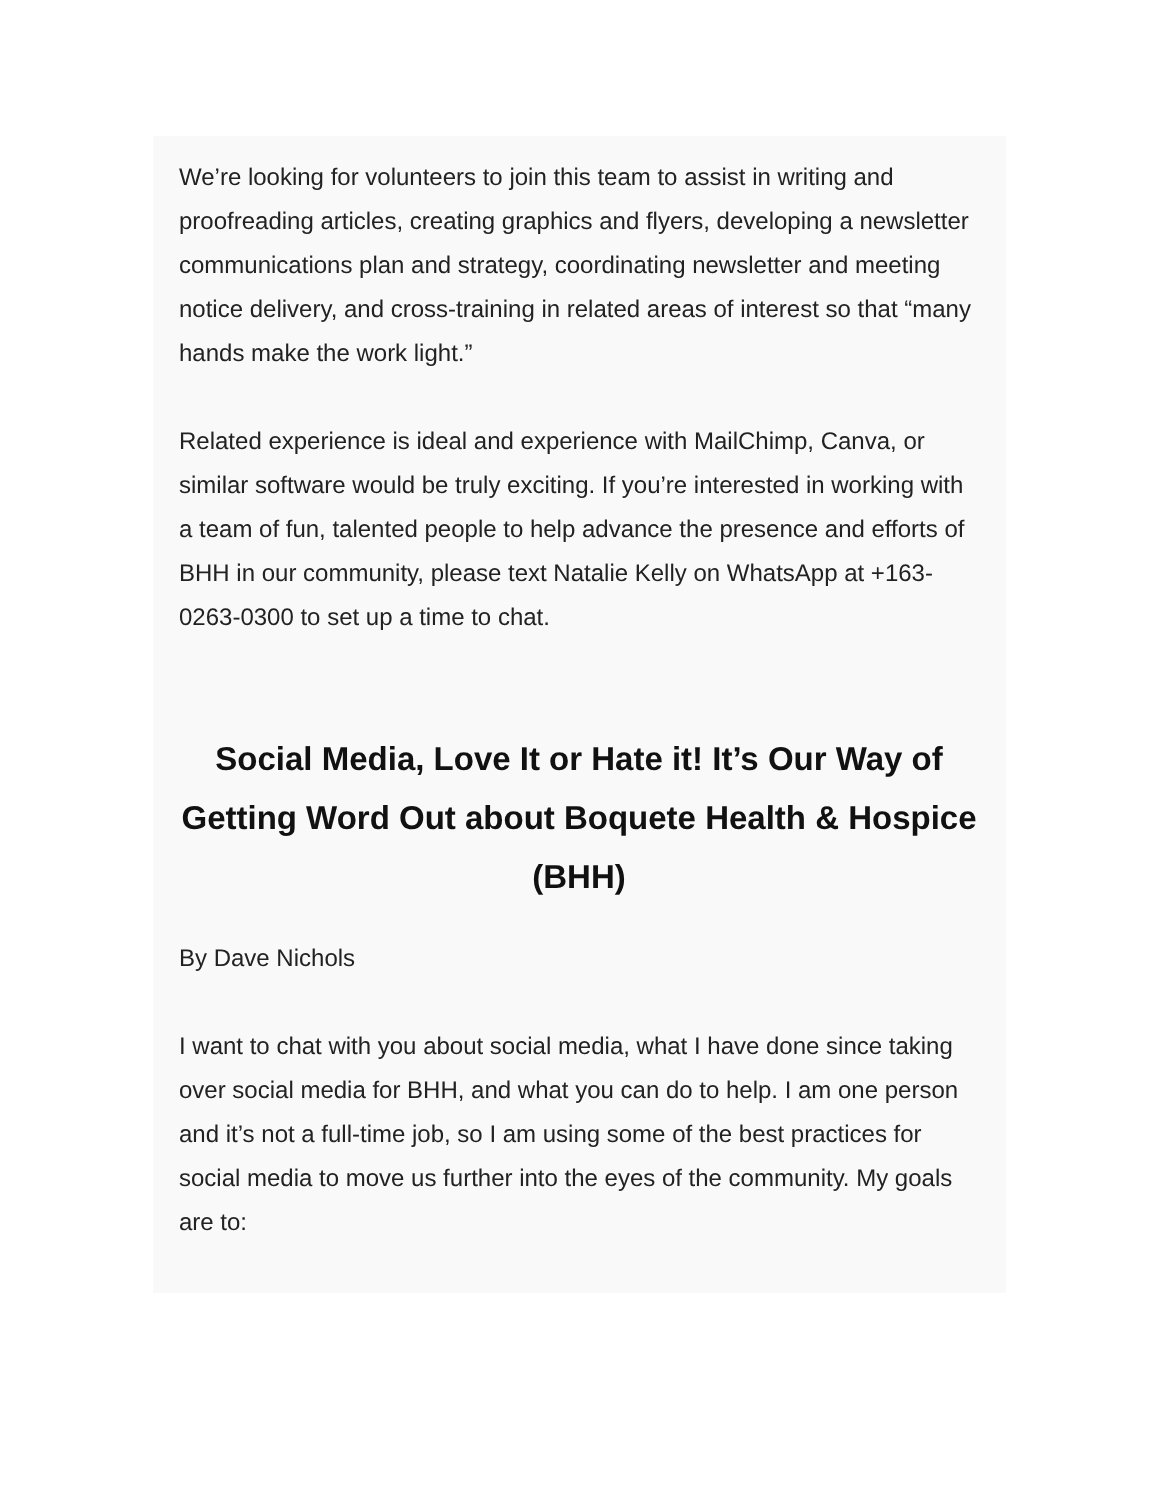We’re looking for volunteers to join this team to assist in writing and proofreading articles, creating graphics and flyers, developing a newsletter communications plan and strategy, coordinating newsletter and meeting notice delivery, and cross-training in related areas of interest so that “many hands make the work light.”
Related experience is ideal and experience with MailChimp, Canva, or similar software would be truly exciting. If you’re interested in working with a team of fun, talented people to help advance the presence and efforts of BHH in our community, please text Natalie Kelly on WhatsApp at +163-0263-0300 to set up a time to chat.
Social Media, Love It or Hate it! It’s Our Way of Getting Word Out about Boquete Health & Hospice (BHH)
By Dave Nichols
I want to chat with you about social media, what I have done since taking over social media for BHH, and what you can do to help. I am one person and it’s not a full-time job, so I am using some of the best practices for social media to move us further into the eyes of the community. My goals are to: